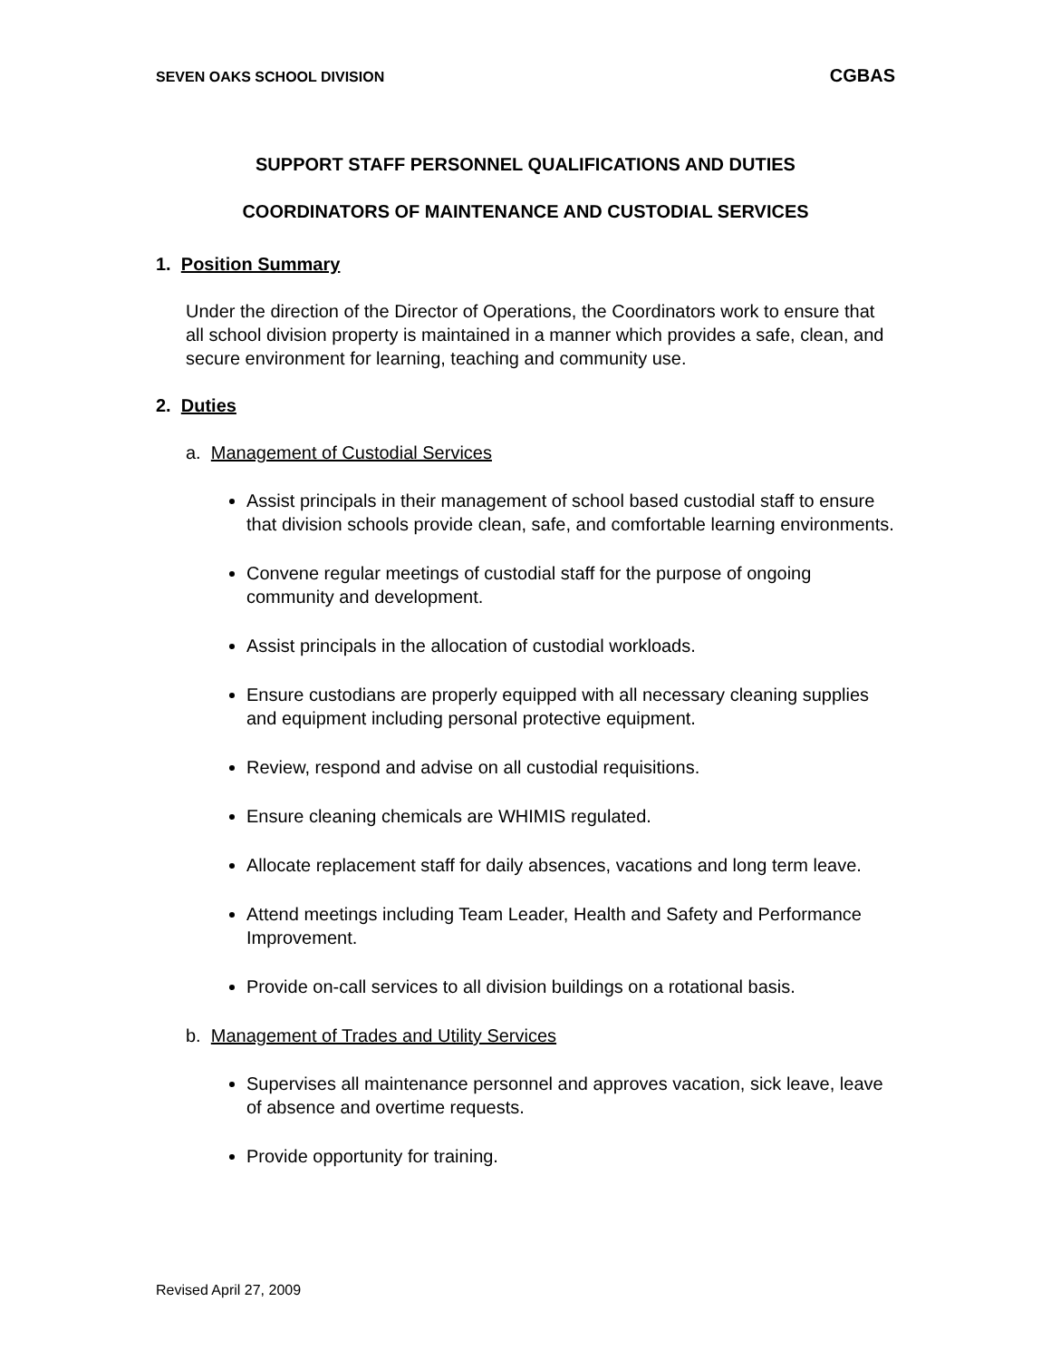SEVEN OAKS SCHOOL DIVISION CGBAS
SUPPORT STAFF PERSONNEL QUALIFICATIONS AND DUTIES
COORDINATORS OF MAINTENANCE AND CUSTODIAL SERVICES
1. Position Summary
Under the direction of the Director of Operations, the Coordinators work to ensure that all school division property is maintained in a manner which provides a safe, clean, and secure environment for learning, teaching and community use.
2. Duties
a. Management of Custodial Services
Assist principals in their management of school based custodial staff to ensure that division schools provide clean, safe, and comfortable learning environments.
Convene regular meetings of custodial staff for the purpose of ongoing community and development.
Assist principals in the allocation of custodial workloads.
Ensure custodians are properly equipped with all necessary cleaning supplies and equipment including personal protective equipment.
Review, respond and advise on all custodial requisitions.
Ensure cleaning chemicals are WHIMIS regulated.
Allocate replacement staff for daily absences, vacations and long term leave.
Attend meetings including Team Leader, Health and Safety and Performance Improvement.
Provide on-call services to all division buildings on a rotational basis.
b. Management of Trades and Utility Services
Supervises all maintenance personnel and approves vacation, sick leave, leave of absence and overtime requests.
Provide opportunity for training.
Revised April 27, 2009